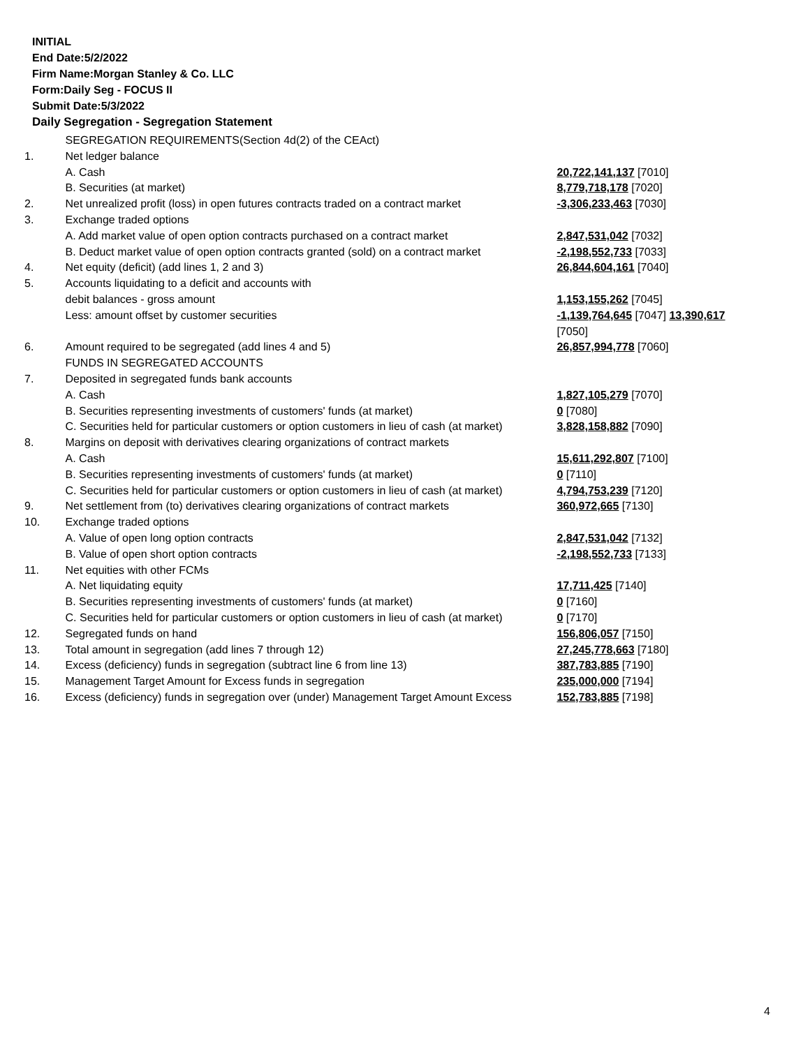INITIAL
End Date:5/2/2022
Firm Name:Morgan Stanley & Co. LLC
Form:Daily Seg - FOCUS II
Submit Date:5/3/2022
Daily Segregation - Segregation Statement
| | SEGREGATION REQUIREMENTS(Section 4d(2) of the CEAct) | |
| 1. | Net ledger balance | |
| | A. Cash | 20,722,141,137 [7010] |
| | B. Securities (at market) | 8,779,718,178 [7020] |
| 2. | Net unrealized profit (loss) in open futures contracts traded on a contract market | -3,306,233,463 [7030] |
| 3. | Exchange traded options | |
| | A. Add market value of open option contracts purchased on a contract market | 2,847,531,042 [7032] |
| | B. Deduct market value of open option contracts granted (sold) on a contract market | -2,198,552,733 [7033] |
| 4. | Net equity (deficit) (add lines 1, 2 and 3) | 26,844,604,161 [7040] |
| 5. | Accounts liquidating to a deficit and accounts with | |
| | debit balances - gross amount | 1,153,155,262 [7045] |
| | Less: amount offset by customer securities | -1,139,764,645 [7047] 13,390,617 [7050] |
| 6. | Amount required to be segregated (add lines 4 and 5) | 26,857,994,778 [7060] |
| | FUNDS IN SEGREGATED ACCOUNTS | |
| 7. | Deposited in segregated funds bank accounts | |
| | A. Cash | 1,827,105,279 [7070] |
| | B. Securities representing investments of customers' funds (at market) | 0 [7080] |
| | C. Securities held for particular customers or option customers in lieu of cash (at market) | 3,828,158,882 [7090] |
| 8. | Margins on deposit with derivatives clearing organizations of contract markets | |
| | A. Cash | 15,611,292,807 [7100] |
| | B. Securities representing investments of customers' funds (at market) | 0 [7110] |
| | C. Securities held for particular customers or option customers in lieu of cash (at market) | 4,794,753,239 [7120] |
| 9. | Net settlement from (to) derivatives clearing organizations of contract markets | 360,972,665 [7130] |
| 10. | Exchange traded options | |
| | A. Value of open long option contracts | 2,847,531,042 [7132] |
| | B. Value of open short option contracts | -2,198,552,733 [7133] |
| 11. | Net equities with other FCMs | |
| | A. Net liquidating equity | 17,711,425 [7140] |
| | B. Securities representing investments of customers' funds (at market) | 0 [7160] |
| | C. Securities held for particular customers or option customers in lieu of cash (at market) | 0 [7170] |
| 12. | Segregated funds on hand | 156,806,057 [7150] |
| 13. | Total amount in segregation (add lines 7 through 12) | 27,245,778,663 [7180] |
| 14. | Excess (deficiency) funds in segregation (subtract line 6 from line 13) | 387,783,885 [7190] |
| 15. | Management Target Amount for Excess funds in segregation | 235,000,000 [7194] |
| 16. | Excess (deficiency) funds in segregation over (under) Management Target Amount Excess | 152,783,885 [7198] |
4